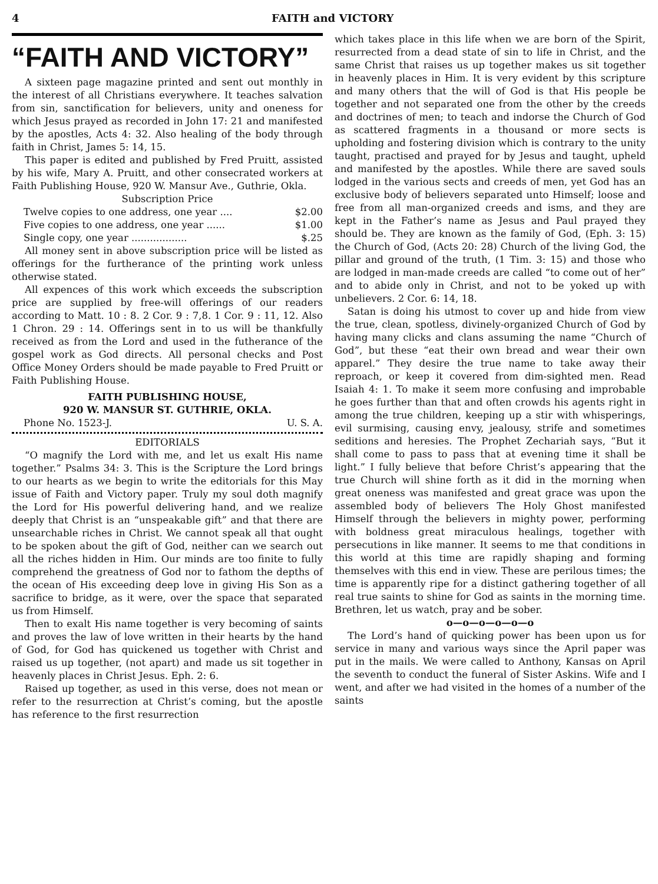4 FAITH and VICTORY
“FAITH AND VICTORY”
A sixteen page magazine printed and sent out monthly in the interest of all Christians everywhere. It teaches salvation from sin, sanctification for believers, unity and oneness for which Jesus prayed as recorded in John 17: 21 and manifested by the apostles, Acts 4: 32. Also healing of the body through faith in Christ, James 5: 14, 15.
This paper is edited and published by Fred Pruitt, assisted by his wife, Mary A. Pruitt, and other consecrated workers at Faith Publishing House, 920 W. Mansur Ave., Guthrie, Okla.
Subscription Price
Twelve copies to one address, one year .... $2.00
Five copies to one address, one year ...... $1.00
Single copy, one year .................. $.25
All money sent in above subscription price will be listed as offerings for the furtherance of the printing work unless otherwise stated.
All expences of this work which exceeds the subscription price are supplied by free-will offerings of our readers according to Matt. 10 : 8. 2 Cor. 9 : 7,8. 1 Cor. 9 : 11, 12. Also 1 Chron. 29 : 14. Offerings sent in to us will be thankfully received as from the Lord and used in the futherance of the gospel work as God directs. All personal checks and Post Office Money Orders should be made payable to Fred Pruitt or Faith Publishing House.
FAITH PUBLISHING HOUSE,
920 W. MANSUR ST. GUTHRIE, OKLA.
Phone No. 1523-J. U. S. A.
EDITORIALS
“O magnify the Lord with me, and let us exalt His name together.” Psalms 34: 3. This is the Scripture the Lord brings to our hearts as we begin to write the editorials for this May issue of Faith and Victory paper. Truly my soul doth magnify the Lord for His powerful delivering hand, and we realize deeply that Christ is an “unspeakable gift” and that there are unsearchable riches in Christ. We cannot speak all that ought to be spoken about the gift of God, neither can we search out all the riches hidden in Him. Our minds are too finite to fully comprehend the greatness of God nor to fathom the depths of the ocean of His exceeding deep love in giving His Son as a sacrifice to bridge, as it were, over the space that separated us from Himself.
Then to exalt His name together is very becoming of saints and proves the law of love written in their hearts by the hand of God, for God has quickened us together with Christ and raised us up together, (not apart) and made us sit together in heavenly places in Christ Jesus. Eph. 2: 6.
Raised up together, as used in this verse, does not mean or refer to the resurrection at Christ’s coming, but the apostle has reference to the first resurrection
which takes place in this life when we are born of the Spirit, resurrected from a dead state of sin to life in Christ, and the same Christ that raises us up together makes us sit together in heavenly places in Him. It is very evident by this scripture and many others that the will of God is that His people be together and not separated one from the other by the creeds and doctrines of men; to teach and indorse the Church of God as scattered fragments in a thousand or more sects is upholding and fostering division which is contrary to the unity taught, practised and prayed for by Jesus and taught, upheld and manifested by the apostles. While there are saved souls lodged in the various sects and creeds of men, yet God has an exclusive body of believers separated unto Himself; loose and free from all man-organized creeds and isms, and they are kept in the Father’s name as Jesus and Paul prayed they should be. They are known as the family of God, (Eph. 3: 15) the Church of God, (Acts 20: 28) Church of the living God, the pillar and ground of the truth, (1 Tim. 3: 15) and those who are lodged in man-made creeds are called “to come out of her” and to abide only in Christ, and not to be yoked up with unbelievers. 2 Cor. 6: 14, 18.
Satan is doing his utmost to cover up and hide from view the true, clean, spotless, divinely-organized Church of God by having many clicks and clans assuming the name “Church of God”, but these “eat their own bread and wear their own apparel.” They desire the true name to take away their reproach, or keep it covered from dim-sighted men. Read Isaiah 4: 1. To make it seem more confusing and improbable he goes further than that and often crowds his agents right in among the true children, keeping up a stir with whisperings, evil surmising, causing envy, jealousy, strife and sometimes seditions and heresies. The Prophet Zechariah says, “But it shall come to pass to pass that at evening time it shall be light.” I fully believe that before Christ’s appearing that the true Church will shine forth as it did in the morning when great oneness was manifested and great grace was upon the assembled body of believers The Holy Ghost manifested Himself through the believers in mighty power, performing with boldness great miraculous healings, together with persecutions in like manner. It seems to me that conditions in this world at this time are rapidly shaping and forming themselves with this end in view. These are perilous times; the time is apparently ripe for a distinct gathering together of all real true saints to shine for God as saints in the morning time. Brethren, let us watch, pray and be sober.
o—o—o—o—o—o
The Lord’s hand of quicking power has been upon us for service in many and various ways since the April paper was put in the mails. We were called to Anthony, Kansas on April the seventh to conduct the funeral of Sister Askins. Wife and I went, and after we had visited in the homes of a number of the saints